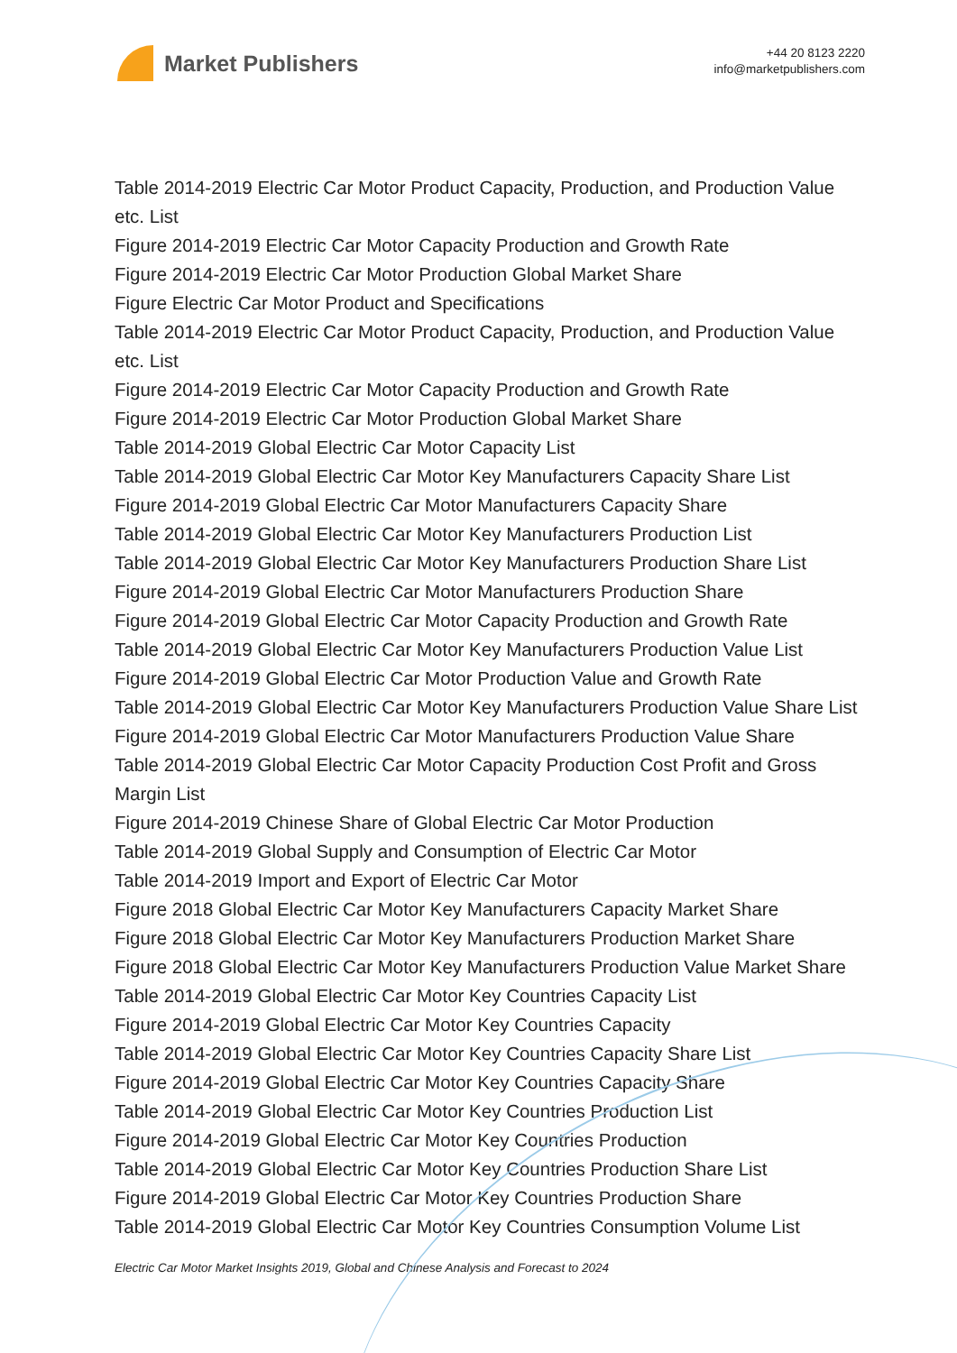Market Publishers
+44 20 8123 2220
info@marketpublishers.com
Table 2014-2019 Electric Car Motor Product Capacity, Production, and Production Value etc. List
Figure 2014-2019 Electric Car Motor Capacity Production and Growth Rate
Figure 2014-2019 Electric Car Motor Production Global Market Share
Figure Electric Car Motor Product and Specifications
Table 2014-2019 Electric Car Motor Product Capacity, Production, and Production Value etc. List
Figure 2014-2019 Electric Car Motor Capacity Production and Growth Rate
Figure 2014-2019 Electric Car Motor Production Global Market Share
Table 2014-2019 Global Electric Car Motor Capacity List
Table 2014-2019 Global Electric Car Motor Key Manufacturers Capacity Share List
Figure 2014-2019 Global Electric Car Motor Manufacturers Capacity Share
Table 2014-2019 Global Electric Car Motor Key Manufacturers Production List
Table 2014-2019 Global Electric Car Motor Key Manufacturers Production Share List
Figure 2014-2019 Global Electric Car Motor Manufacturers Production Share
Figure 2014-2019 Global Electric Car Motor Capacity Production and Growth Rate
Table 2014-2019 Global Electric Car Motor Key Manufacturers Production Value List
Figure 2014-2019 Global Electric Car Motor Production Value and Growth Rate
Table 2014-2019 Global Electric Car Motor Key Manufacturers Production Value Share List
Figure 2014-2019 Global Electric Car Motor Manufacturers Production Value Share
Table 2014-2019 Global Electric Car Motor Capacity Production Cost Profit and Gross Margin List
Figure 2014-2019 Chinese Share of Global Electric Car Motor Production
Table 2014-2019 Global Supply and Consumption of Electric Car Motor
Table 2014-2019 Import and Export of Electric Car Motor
Figure 2018 Global Electric Car Motor Key Manufacturers Capacity Market Share
Figure 2018 Global Electric Car Motor Key Manufacturers Production Market Share
Figure 2018 Global Electric Car Motor Key Manufacturers Production Value Market Share
Table 2014-2019 Global Electric Car Motor Key Countries Capacity List
Figure 2014-2019 Global Electric Car Motor Key Countries Capacity
Table 2014-2019 Global Electric Car Motor Key Countries Capacity Share List
Figure 2014-2019 Global Electric Car Motor Key Countries Capacity Share
Table 2014-2019 Global Electric Car Motor Key Countries Production List
Figure 2014-2019 Global Electric Car Motor Key Countries Production
Table 2014-2019 Global Electric Car Motor Key Countries Production Share List
Figure 2014-2019 Global Electric Car Motor Key Countries Production Share
Table 2014-2019 Global Electric Car Motor Key Countries Consumption Volume List
Electric Car Motor Market Insights 2019, Global and Chinese Analysis and Forecast to 2024